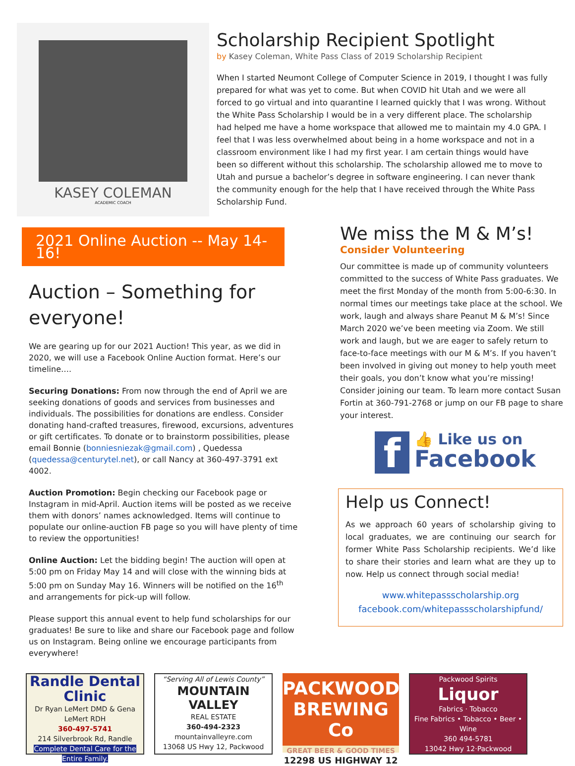KASEY COLEMAN
ACADEMIC COACH
Scholarship Recipient Spotlight
by Kasey Coleman, White Pass Class of 2019 Scholarship Recipient
When I started Neumont College of Computer Science in 2019, I thought I was fully prepared for what was yet to come. But when COVID hit Utah and we were all forced to go virtual and into quarantine I learned quickly that I was wrong. Without the White Pass Scholarship I would be in a very different place. The scholarship had helped me have a home workspace that allowed me to maintain my 4.0 GPA. I feel that I was less overwhelmed about being in a home workspace and not in a classroom environment like I had my first year. I am certain things would have been so different without this scholarship. The scholarship allowed me to move to Utah and pursue a bachelor’s degree in software engineering. I can never thank the community enough for the help that I have received through the White Pass Scholarship Fund.
2021 Online Auction -- May 14-16!
Auction – Something for everyone!
We are gearing up for our 2021 Auction! This year, as we did in 2020, we will use a Facebook Online Auction format. Here’s our timeline….
Securing Donations: From now through the end of April we are seeking donations of goods and services from businesses and individuals. The possibilities for donations are endless. Consider donating hand-crafted treasures, firewood, excursions, adventures or gift certificates. To donate or to brainstorm possibilities, please email Bonnie (bonniesniezak@gmail.com) , Quedessa (quedessa@centurytel.net), or call Nancy at 360-497-3791 ext 4002.
Auction Promotion: Begin checking our Facebook page or Instagram in mid-April. Auction items will be posted as we receive them with donors’ names acknowledged. Items will continue to populate our online-auction FB page so you will have plenty of time to review the opportunities!
Online Auction: Let the bidding begin! The auction will open at 5:00 pm on Friday May 14 and will close with the winning bids at 5:00 pm on Sunday May 16. Winners will be notified on the 16<sup>th</sup> and arrangements for pick-up will follow.
Please support this annual event to help fund scholarships for our graduates! Be sure to like and share our Facebook page and follow us on Instagram. Being online we encourage participants from everywhere!
We miss the M & M’s!
Consider Volunteering
Our committee is made up of community volunteers committed to the success of White Pass graduates. We meet the first Monday of the month from 5:00-6:30. In normal times our meetings take place at the school. We work, laugh and always share Peanut M & M’s! Since March 2020 we’ve been meeting via Zoom. We still work and laugh, but we are eager to safely return to face-to-face meetings with our M & M’s. If you haven’t been involved in giving out money to help youth meet their goals, you don’t know what you’re missing! Consider joining our team. To learn more contact Susan Fortin at 360-791-2768 or jump on our FB page to share your interest.
f
👍 Like us on
Facebook
Help us Connect!
As we approach 60 years of scholarship giving to local graduates, we are continuing our search for former White Pass Scholarship recipients. We’d like to share their stories and learn what are they up to now. Help us connect through social media!
www.whitepassscholarship.org
facebook.com/whitepassscholarshipfund/
Randle Dental Clinic
Dr Ryan LeMert DMD & Gena LeMert RDH
360-497-5741
214 Silverbrook Rd, Randle
Complete Dental Care for the Entire Family.
“Serving All of Lewis County”
MOUNTAIN VALLEY
REAL ESTATE
360-494-2323
mountainvalleyre.com
13068 US Hwy 12, Packwood
PACKWOOD BREWING Co
GREAT BEER & GOOD TIMES
12298 US HIGHWAY 12
Packwood Spirits
Liquor
Fabrics · Tobacco
Fine Fabrics • Tobacco • Beer • Wine
360 494-5781
13042 Hwy 12·Packwood